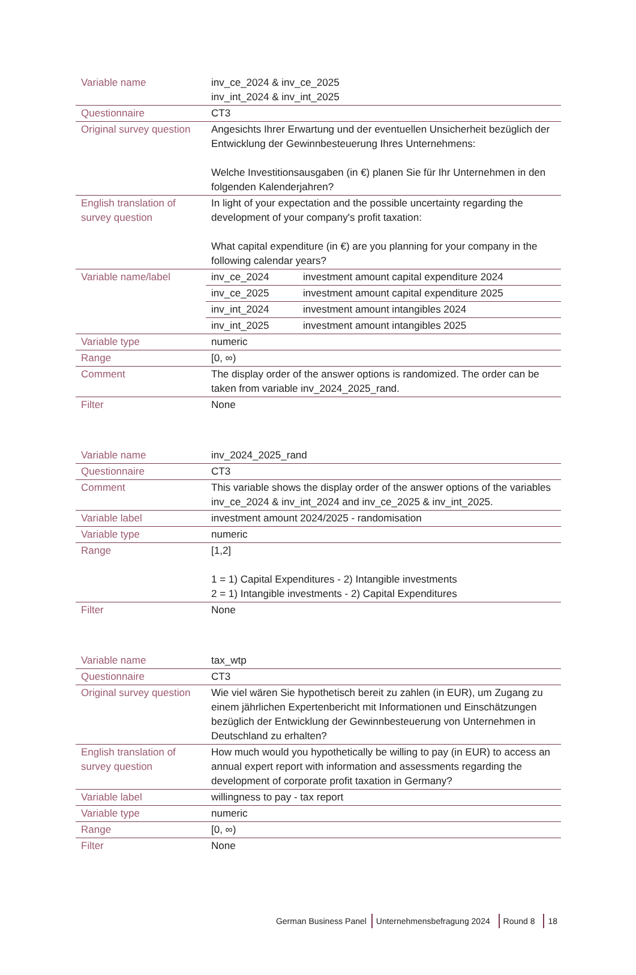| Variable name | inv_ce_2024 & inv_ce_2025 inv_int_2024 & inv_int_2025 | |
| Questionnaire | CT3 | |
| Original survey question | Angesichts Ihrer Erwartung und der eventuellen Unsicherheit bezüglich der Entwicklung der Gewinnbesteuerung Ihres Unternehmens: Welche Investitionsausgaben (in €) planen Sie für Ihr Unternehmen in den folgenden Kalenderjahren? | |
| English translation of survey question | In light of your expectation and the possible uncertainty regarding the development of your company's profit taxation: What capital expenditure (in €) are you planning for your company in the following calendar years? | |
| Variable name/label | inv_ce_2024 | investment amount capital expenditure 2024 |
| | inv_ce_2025 | investment amount capital expenditure 2025 |
| | inv_int_2024 | investment amount intangibles 2024 |
| | inv_int_2025 | investment amount intangibles 2025 |
| Variable type | numeric | |
| Range | [0, ∞) | |
| Comment | The display order of the answer options is randomized. The order can be taken from variable inv_2024_2025_rand. | |
| Filter | None | |
| Variable name | inv_2024_2025_rand |
| Questionnaire | CT3 |
| Comment | This variable shows the display order of the answer options of the variables inv_ce_2024 & inv_int_2024 and inv_ce_2025 & inv_int_2025. |
| Variable label | investment amount 2024/2025 - randomisation |
| Variable type | numeric |
| Range | [1,2] 1 = 1) Capital Expenditures - 2) Intangible investments 2 = 1) Intangible investments - 2) Capital Expenditures |
| Filter | None |
| Variable name | tax_wtp |
| Questionnaire | CT3 |
| Original survey question | Wie viel wären Sie hypothetisch bereit zu zahlen (in EUR), um Zugang zu einem jährlichen Expertenbericht mit Informationen und Einschätzungen bezüglich der Entwicklung der Gewinnbesteuerung von Unternehmen in Deutschland zu erhalten? |
| English translation of survey question | How much would you hypothetically be willing to pay (in EUR) to access an annual expert report with information and assessments regarding the development of corporate profit taxation in Germany? |
| Variable label | willingness to pay - tax report |
| Variable type | numeric |
| Range | [0, ∞) |
| Filter | None |
German Business Panel Unternehmensbefragung 2024 Round 8 18